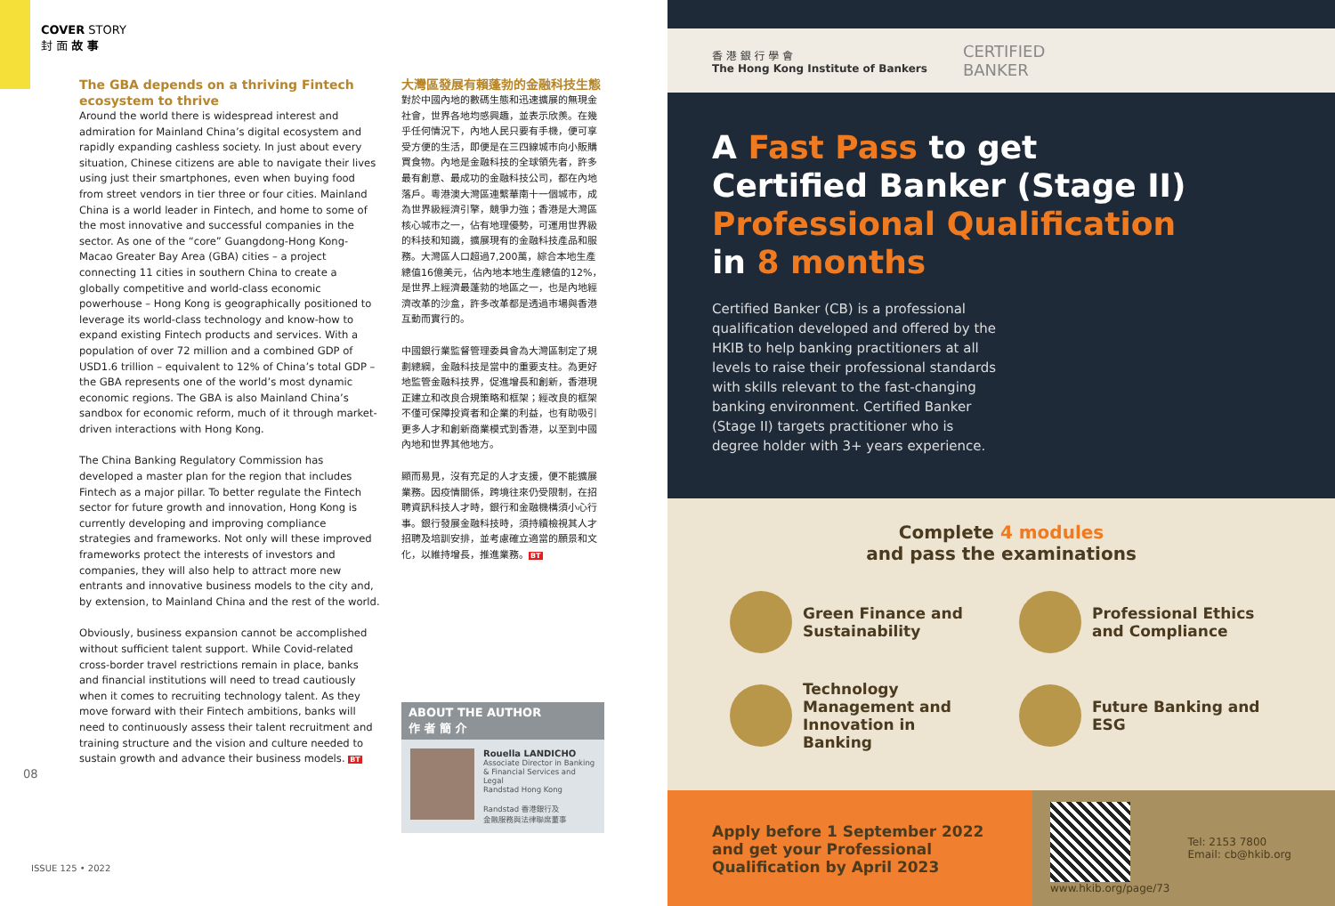COVER STORY
封 面 故 事
The GBA depends on a thriving Fintech ecosystem to thrive
Around the world there is widespread interest and admiration for Mainland China’s digital ecosystem and rapidly expanding cashless society. In just about every situation, Chinese citizens are able to navigate their lives using just their smartphones, even when buying food from street vendors in tier three or four cities. Mainland China is a world leader in Fintech, and home to some of the most innovative and successful companies in the sector. As one of the “core” Guangdong-Hong Kong-Macao Greater Bay Area (GBA) cities – a project connecting 11 cities in southern China to create a globally competitive and world-class economic powerhouse – Hong Kong is geographically positioned to leverage its world-class technology and know-how to expand existing Fintech products and services. With a population of over 72 million and a combined GDP of USD1.6 trillion – equivalent to 12% of China’s total GDP – the GBA represents one of the world’s most dynamic economic regions. The GBA is also Mainland China’s sandbox for economic reform, much of it through market-driven interactions with Hong Kong.
The China Banking Regulatory Commission has developed a master plan for the region that includes Fintech as a major pillar. To better regulate the Fintech sector for future growth and innovation, Hong Kong is currently developing and improving compliance strategies and frameworks. Not only will these improved frameworks protect the interests of investors and companies, they will also help to attract more new entrants and innovative business models to the city and, by extension, to Mainland China and the rest of the world.
Obviously, business expansion cannot be accomplished without sufficient talent support. While Covid-related cross-border travel restrictions remain in place, banks and financial institutions will need to tread cautiously when it comes to recruiting technology talent. As they move forward with their Fintech ambitions, banks will need to continuously assess their talent recruitment and training structure and the vision and culture needed to sustain growth and advance their business models. BT
大灣區發展有賴蓬勃的金融科技生態
對於中國內地的數碼生態和迅速擴展的無現金社會，世界各地均感興趣，並表示欣羨。在幾乎任何情況下，內地人民只要有手機，便可享受方便的生活，即便是在三四線城市向小販購買食物。內地是金融科技的全球領先者，許多最有創意、最成功的金融科技公司，都在內地落戶。粵港澳大灣區連繫華南十一個城市，成為世界級經濟引擎，競爭力強；香港是大灣區核心城市之一，佔有地理優勢，可運用世界級的科技和知識，擴展現有的金融科技產品和服務。大灣區人口超過7,200萬，綜合本地生產總值16億美元，佔內地本地生產總值的12%，是世界上經濟最蓬勃的地區之一，也是內地經濟改革的沙盒，許多改革都是透過市場與香港互動而實行的。
中國銀行業監督管理委員會為大灣區制定了規劃總綱，金融科技是當中的重要支柱。為更好地監管金融科技界，促進增長和創新，香港現正建立和改良合規策略和框架；經改良的框架不僅可保障投資者和企業的利益，也有助吸引更多人才和創新商業模式到香港，以至到中國內地和世界其他地方。
顯而易見，沒有充足的人才支援，便不能擴展業務。因疫情關係，跨境往來仍受限制，在招聘資訊科技人才時，銀行和金融機構須小心行事。銀行發展金融科技時，須持續檢視其人才招聘及培訓安排，並考慮確立適當的願景和文化，以維持增長，推進業務。BT
ABOUT THE AUTHOR
作 者 簡 介
Rouella LANDICHO
Associate Director in Banking & Financial Services and Legal
Randstad Hong Kong
Randstad 香港銀行及
金融服務與法律聯席董事
08
ISSUE 125 • 2022
香 港 銀 行 學 會
The Hong Kong Institute of Bankers
CERTIFIED
BANKER
A Fast Pass to get
Certified Banker (Stage II)
Professional Qualification
in 8 months
Certified Banker (CB) is a professional qualification developed and offered by the HKIB to help banking practitioners at all levels to raise their professional standards with skills relevant to the fast-changing banking environment. Certified Banker (Stage II) targets practitioner who is degree holder with 3+ years experience.
Complete 4 modules
and pass the examinations
Green Finance and Sustainability
Professional Ethics and Compliance
Technology Management and Innovation in Banking
Future Banking and ESG
Apply before 1 September 2022 and get your Professional Qualification by April 2023
www.hkib.org/page/73
Tel: 2153 7800
Email: cb@hkib.org